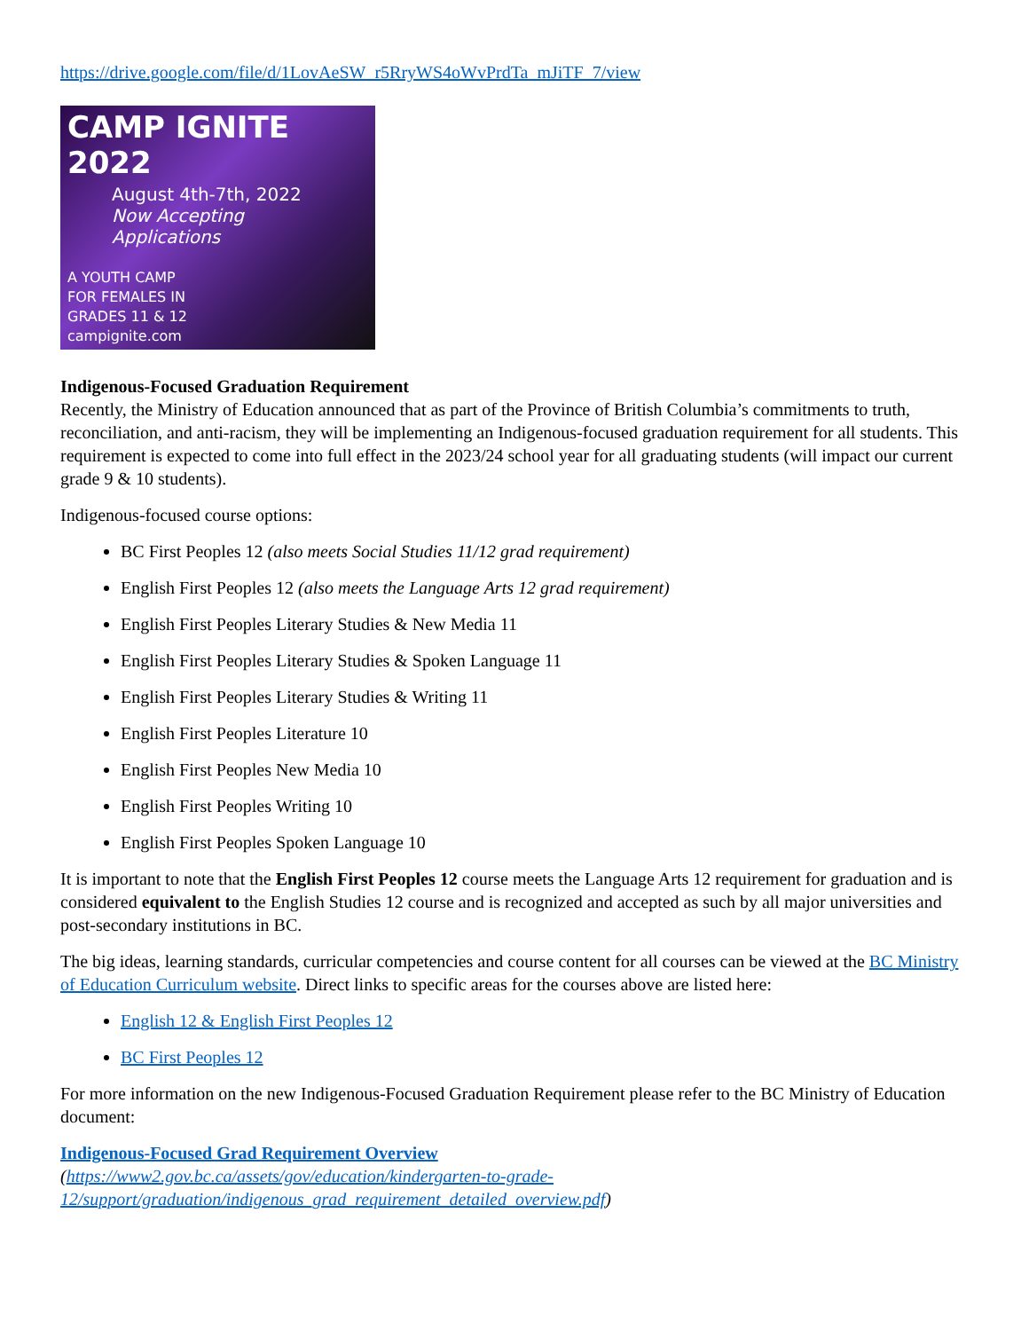https://drive.google.com/file/d/1LovAeSW_r5RryWS4oWvPrdTa_mJiTF_7/view
CAMP IGNITE 2022
August 4th-7th, 2022
Now Accepting Applications
A YOUTH CAMP
FOR FEMALES IN
GRADES 11 & 12
campignite.com
Indigenous-Focused Graduation Requirement
Recently, the Ministry of Education announced that as part of the Province of British Columbia’s commitments to truth, reconciliation, and anti-racism, they will be implementing an Indigenous-focused graduation requirement for all students. This requirement is expected to come into full effect in the 2023/24 school year for all graduating students (will impact our current grade 9 & 10 students).
Indigenous-focused course options:
BC First Peoples 12 (also meets Social Studies 11/12 grad requirement)
English First Peoples 12 (also meets the Language Arts 12 grad requirement)
English First Peoples Literary Studies & New Media 11
English First Peoples Literary Studies & Spoken Language 11
English First Peoples Literary Studies & Writing 11
English First Peoples Literature 10
English First Peoples New Media 10
English First Peoples Writing 10
English First Peoples Spoken Language 10
It is important to note that the English First Peoples 12 course meets the Language Arts 12 requirement for graduation and is considered equivalent to the English Studies 12 course and is recognized and accepted as such by all major universities and post-secondary institutions in BC.
The big ideas, learning standards, curricular competencies and course content for all courses can be viewed at the BC Ministry of Education Curriculum website. Direct links to specific areas for the courses above are listed here:
English 12 & English First Peoples 12
BC First Peoples 12
For more information on the new Indigenous-Focused Graduation Requirement please refer to the BC Ministry of Education document:
Indigenous-Focused Grad Requirement Overview
(https://www2.gov.bc.ca/assets/gov/education/kindergarten-to-grade-12/support/graduation/indigenous_grad_requirement_detailed_overview.pdf)